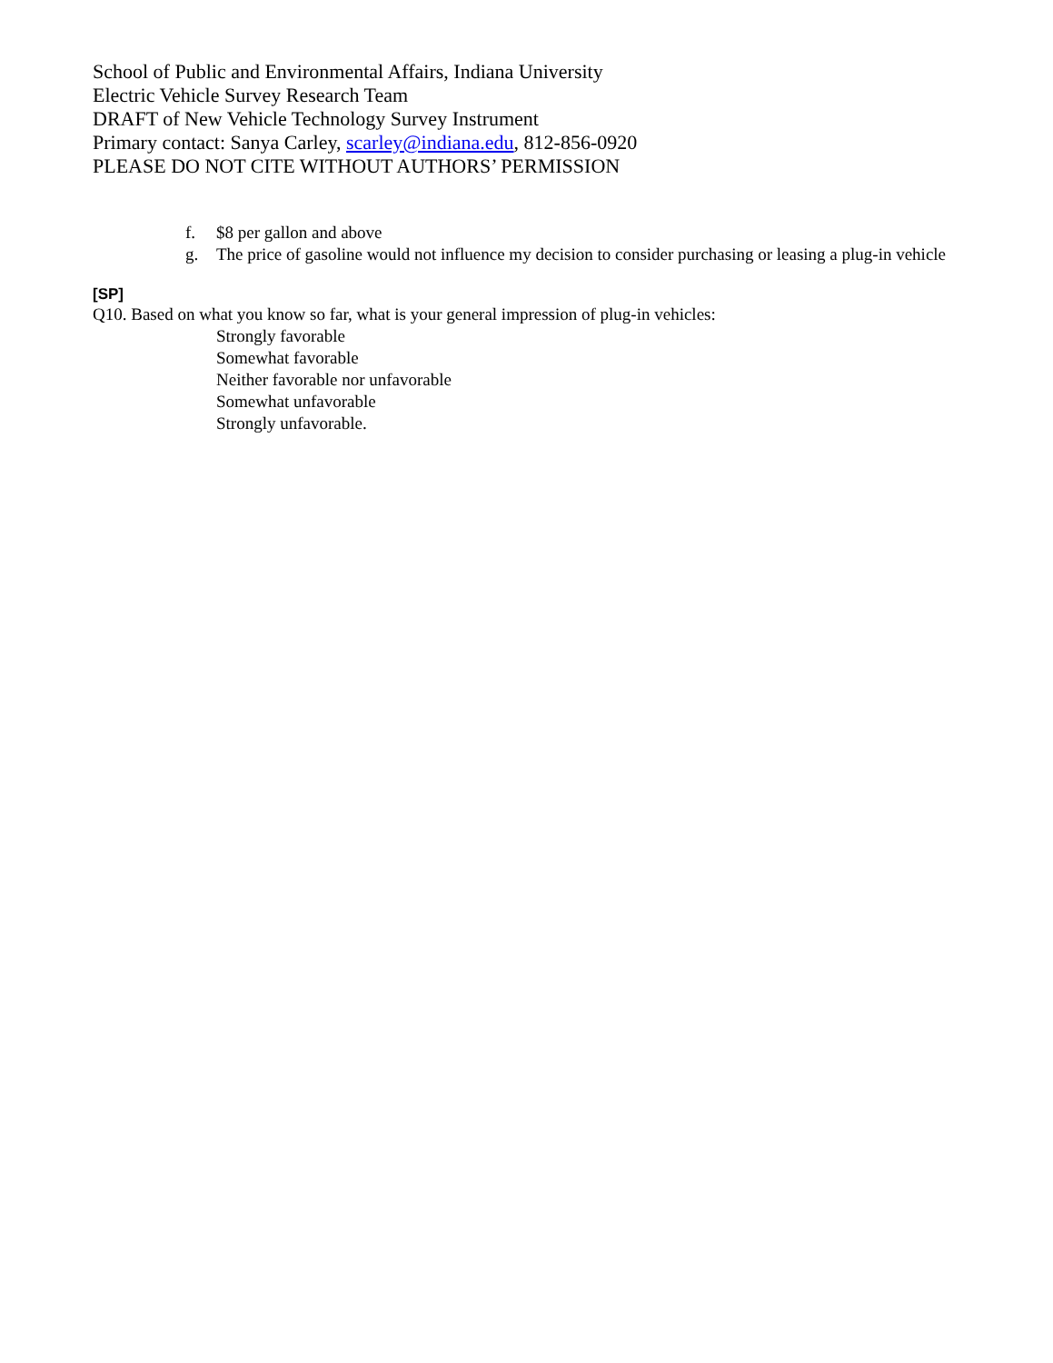School of Public and Environmental Affairs, Indiana University
Electric Vehicle Survey Research Team
DRAFT of New Vehicle Technology Survey Instrument
Primary contact: Sanya Carley, scarley@indiana.edu, 812-856-0920
PLEASE DO NOT CITE WITHOUT AUTHORS’ PERMISSION
f. $8 per gallon and above
g. The price of gasoline would not influence my decision to consider purchasing or leasing a plug-in vehicle
[SP]
Q10. Based on what you know so far, what is your general impression of plug-in vehicles:
Strongly favorable
Somewhat favorable
Neither favorable nor unfavorable
Somewhat unfavorable
Strongly unfavorable.